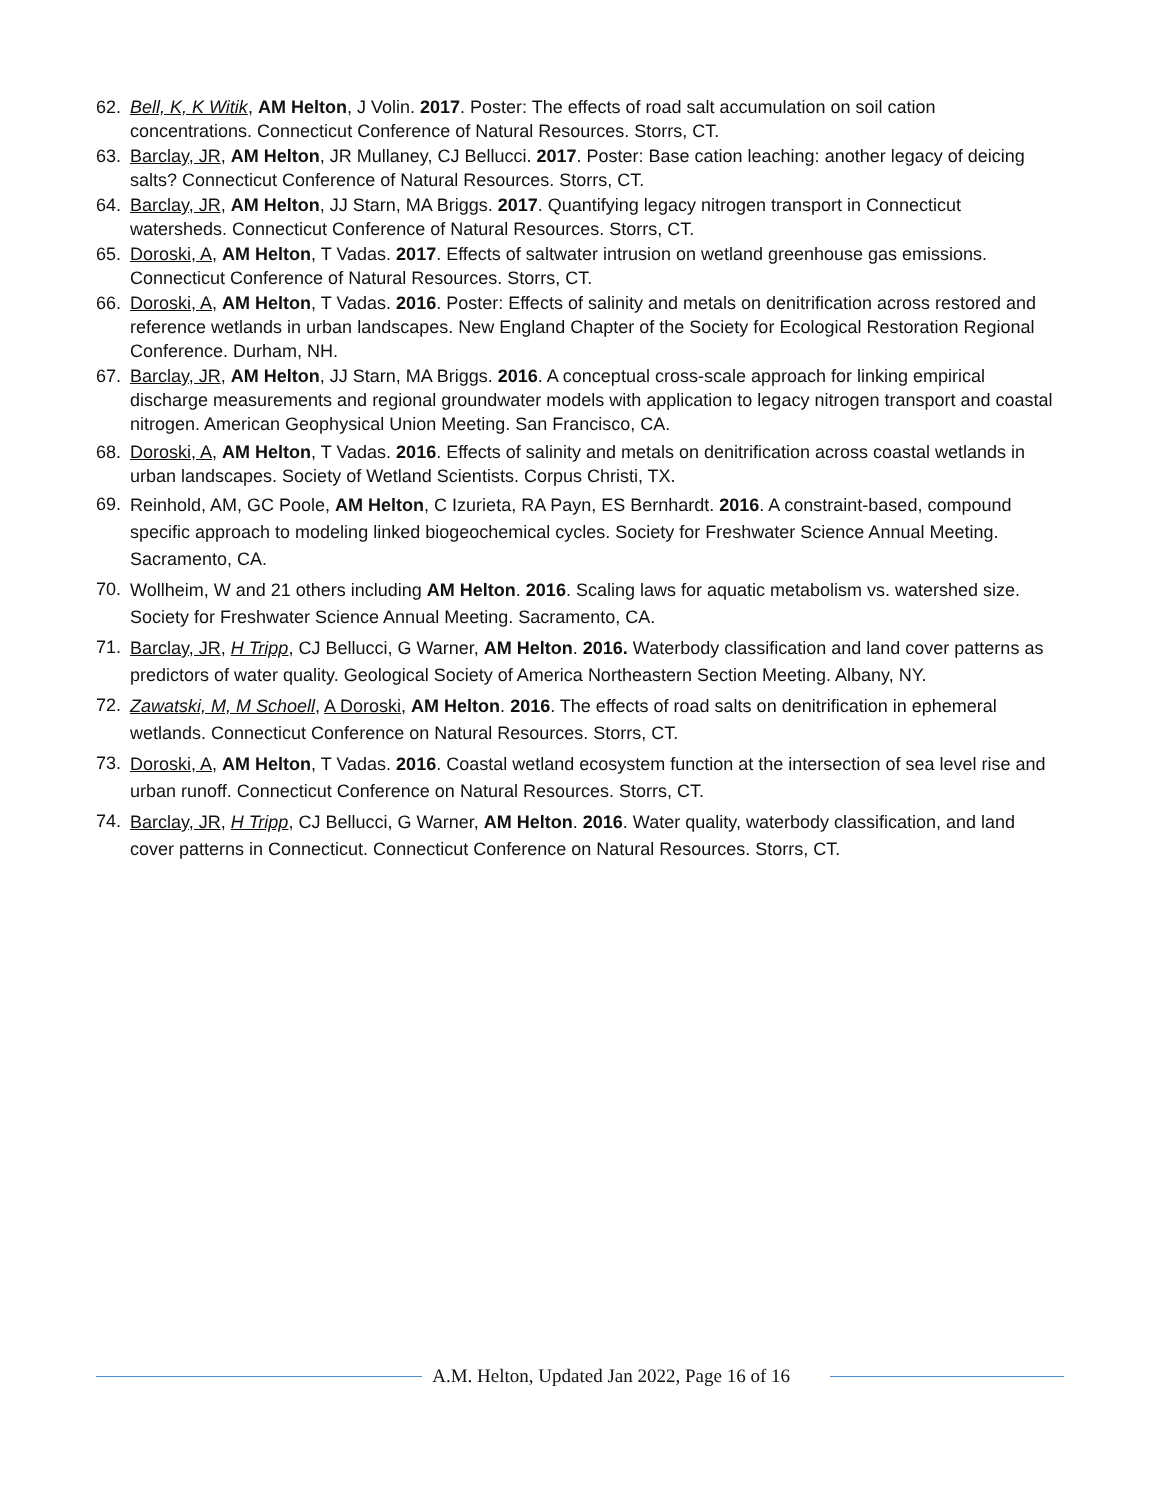62. Bell, K, K Witik, AM Helton, J Volin. 2017. Poster: The effects of road salt accumulation on soil cation concentrations. Connecticut Conference of Natural Resources. Storrs, CT.
63. Barclay, JR, AM Helton, JR Mullaney, CJ Bellucci. 2017. Poster: Base cation leaching: another legacy of deicing salts? Connecticut Conference of Natural Resources. Storrs, CT.
64. Barclay, JR, AM Helton, JJ Starn, MA Briggs. 2017. Quantifying legacy nitrogen transport in Connecticut watersheds. Connecticut Conference of Natural Resources. Storrs, CT.
65. Doroski, A, AM Helton, T Vadas. 2017. Effects of saltwater intrusion on wetland greenhouse gas emissions. Connecticut Conference of Natural Resources. Storrs, CT.
66. Doroski, A, AM Helton, T Vadas. 2016. Poster: Effects of salinity and metals on denitrification across restored and reference wetlands in urban landscapes. New England Chapter of the Society for Ecological Restoration Regional Conference. Durham, NH.
67. Barclay, JR, AM Helton, JJ Starn, MA Briggs. 2016. A conceptual cross-scale approach for linking empirical discharge measurements and regional groundwater models with application to legacy nitrogen transport and coastal nitrogen. American Geophysical Union Meeting. San Francisco, CA.
68. Doroski, A, AM Helton, T Vadas. 2016. Effects of salinity and metals on denitrification across coastal wetlands in urban landscapes. Society of Wetland Scientists. Corpus Christi, TX.
69. Reinhold, AM, GC Poole, AM Helton, C Izurieta, RA Payn, ES Bernhardt. 2016. A constraint-based, compound specific approach to modeling linked biogeochemical cycles. Society for Freshwater Science Annual Meeting. Sacramento, CA.
70. Wollheim, W and 21 others including AM Helton. 2016. Scaling laws for aquatic metabolism vs. watershed size. Society for Freshwater Science Annual Meeting. Sacramento, CA.
71. Barclay, JR, H Tripp, CJ Bellucci, G Warner, AM Helton. 2016. Waterbody classification and land cover patterns as predictors of water quality. Geological Society of America Northeastern Section Meeting. Albany, NY.
72. Zawatski, M, M Schoell, A Doroski, AM Helton. 2016. The effects of road salts on denitrification in ephemeral wetlands. Connecticut Conference on Natural Resources. Storrs, CT.
73. Doroski, A, AM Helton, T Vadas. 2016. Coastal wetland ecosystem function at the intersection of sea level rise and urban runoff. Connecticut Conference on Natural Resources. Storrs, CT.
74. Barclay, JR, H Tripp, CJ Bellucci, G Warner, AM Helton. 2016. Water quality, waterbody classification, and land cover patterns in Connecticut. Connecticut Conference on Natural Resources. Storrs, CT.
A.M. Helton, Updated Jan 2022, Page 16 of 16